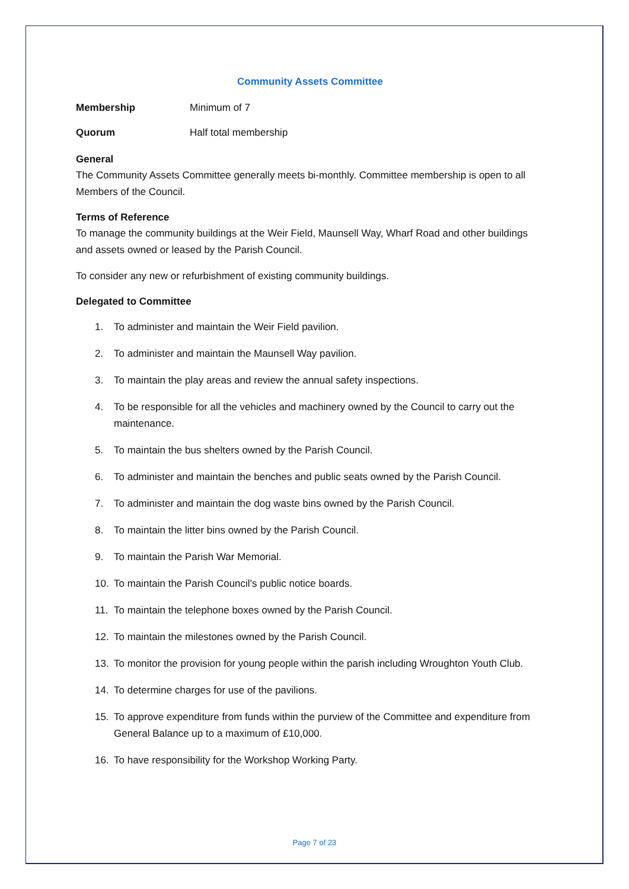Community Assets Committee
Membership Minimum of 7
Quorum Half total membership
General
The Community Assets Committee generally meets bi-monthly. Committee membership is open to all Members of the Council.
Terms of Reference
To manage the community buildings at the Weir Field, Maunsell Way, Wharf Road and other buildings and assets owned or leased by the Parish Council.
To consider any new or refurbishment of existing community buildings.
Delegated to Committee
1. To administer and maintain the Weir Field pavilion.
2. To administer and maintain the Maunsell Way pavilion.
3. To maintain the play areas and review the annual safety inspections.
4. To be responsible for all the vehicles and machinery owned by the Council to carry out the maintenance.
5. To maintain the bus shelters owned by the Parish Council.
6. To administer and maintain the benches and public seats owned by the Parish Council.
7. To administer and maintain the dog waste bins owned by the Parish Council.
8. To maintain the litter bins owned by the Parish Council.
9. To maintain the Parish War Memorial.
10. To maintain the Parish Council’s public notice boards.
11. To maintain the telephone boxes owned by the Parish Council.
12. To maintain the milestones owned by the Parish Council.
13. To monitor the provision for young people within the parish including Wroughton Youth Club.
14. To determine charges for use of the pavilions.
15. To approve expenditure from funds within the purview of the Committee and expenditure from General Balance up to a maximum of £10,000.
16. To have responsibility for the Workshop Working Party.
Page 7 of 23